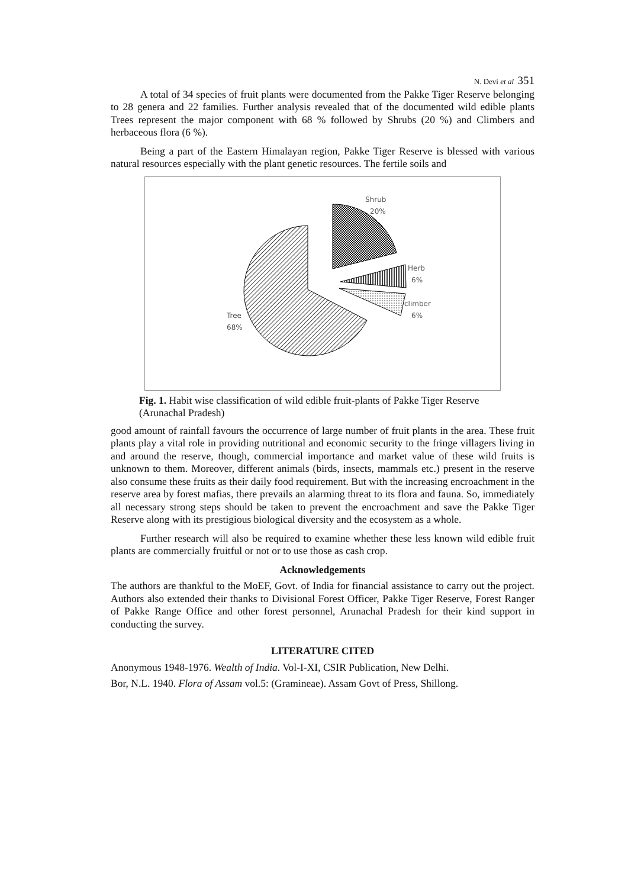N. Devi et al 351
A total of 34 species of fruit plants were documented from the Pakke Tiger Reserve belonging to 28 genera and 22 families. Further analysis revealed that of the documented wild edible plants Trees represent the major component with 68 % followed by Shrubs (20 %) and Climbers and herbaceous flora (6 %).
Being a part of the Eastern Himalayan region, Pakke Tiger Reserve is blessed with various natural resources especially with the plant genetic resources. The fertile soils and
Shrub
20%
Herb
6%
climber
6%
Tree
68%
Fig. 1. Habit wise classification of wild edible fruit-plants of Pakke Tiger Reserve (Arunachal Pradesh)
good amount of rainfall favours the occurrence of large number of fruit plants in the area. These fruit plants play a vital role in providing nutritional and economic security to the fringe villagers living in and around the reserve, though, commercial importance and market value of these wild fruits is unknown to them. Moreover, different animals (birds, insects, mammals etc.) present in the reserve also consume these fruits as their daily food requirement. But with the increasing encroachment in the reserve area by forest mafias, there prevails an alarming threat to its flora and fauna. So, immediately all necessary strong steps should be taken to prevent the encroachment and save the Pakke Tiger Reserve along with its prestigious biological diversity and the ecosystem as a whole.
Further research will also be required to examine whether these less known wild edible fruit plants are commercially fruitful or not or to use those as cash crop.
Acknowledgements
The authors are thankful to the MoEF, Govt. of India for financial assistance to carry out the project. Authors also extended their thanks to Divisional Forest Officer, Pakke Tiger Reserve, Forest Ranger of Pakke Range Office and other forest personnel, Arunachal Pradesh for their kind support in conducting the survey.
LITERATURE CITED
Anonymous 1948-1976. Wealth of India. Vol-I-XI, CSIR Publication, New Delhi.
Bor, N.L. 1940. Flora of Assam vol.5: (Gramineae). Assam Govt of Press, Shillong.